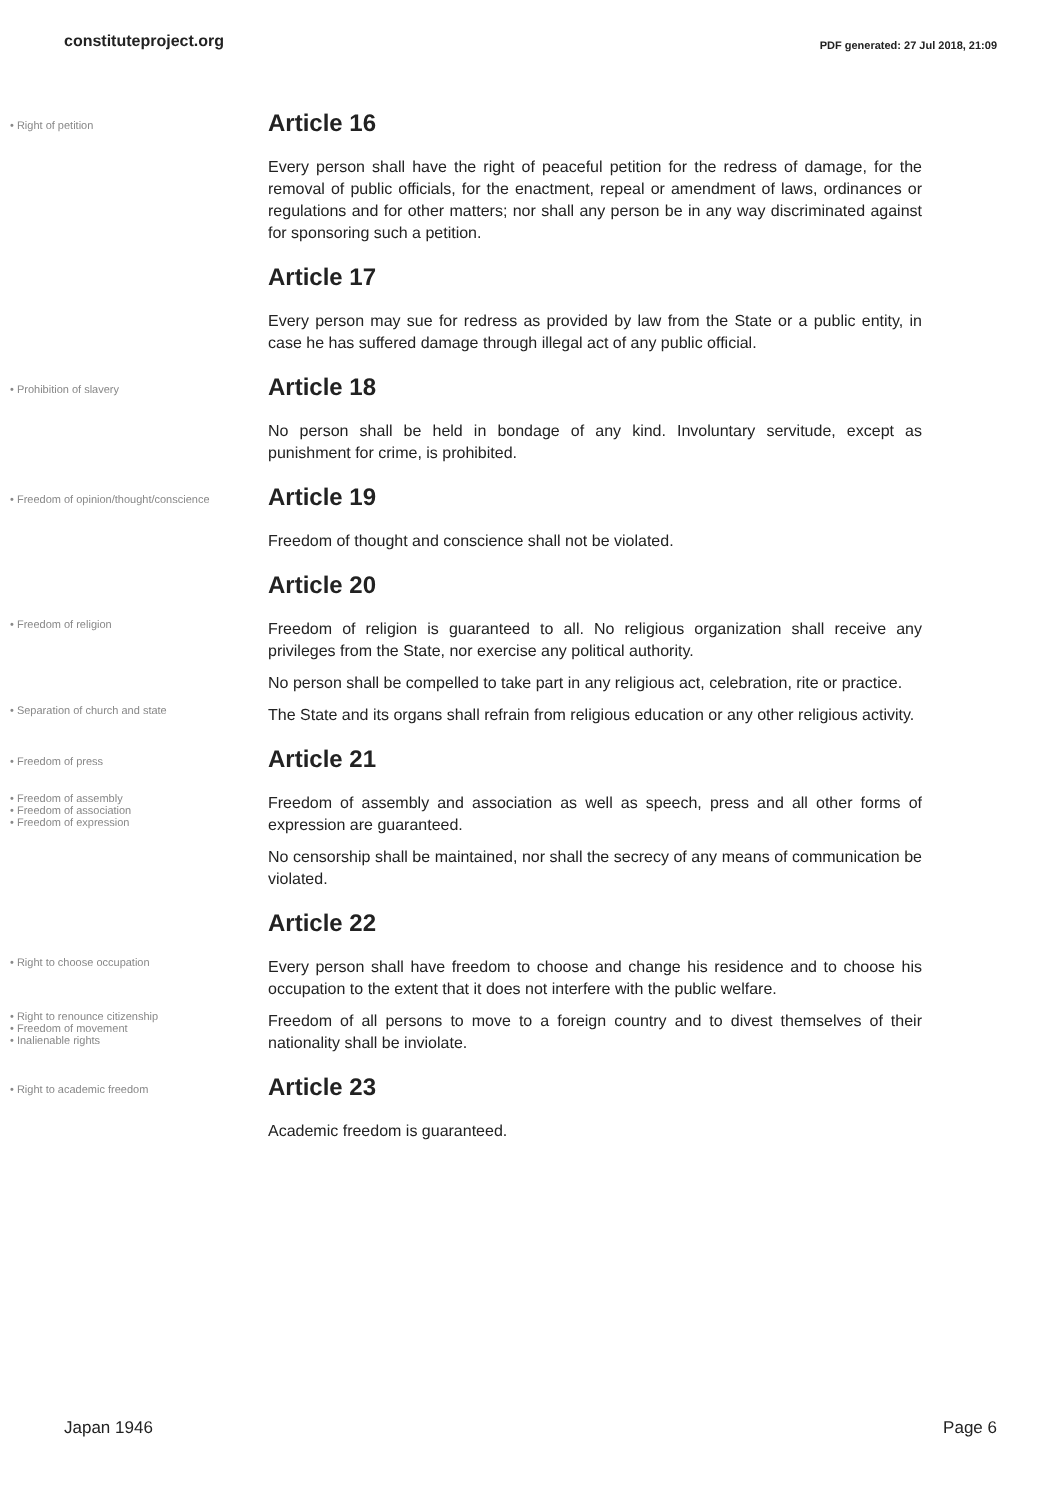constituteproject.org PDF generated: 27 Jul 2018, 21:09
• Right of petition
Article 16
Every person shall have the right of peaceful petition for the redress of damage, for the removal of public officials, for the enactment, repeal or amendment of laws, ordinances or regulations and for other matters; nor shall any person be in any way discriminated against for sponsoring such a petition.
Article 17
Every person may sue for redress as provided by law from the State or a public entity, in case he has suffered damage through illegal act of any public official.
• Prohibition of slavery
Article 18
No person shall be held in bondage of any kind. Involuntary servitude, except as punishment for crime, is prohibited.
• Freedom of opinion/thought/conscience
Article 19
Freedom of thought and conscience shall not be violated.
Article 20
• Freedom of religion
Freedom of religion is guaranteed to all. No religious organization shall receive any privileges from the State, nor exercise any political authority.
No person shall be compelled to take part in any religious act, celebration, rite or practice.
• Separation of church and state
The State and its organs shall refrain from religious education or any other religious activity.
• Freedom of press
Article 21
• Freedom of assembly
• Freedom of association
• Freedom of expression
Freedom of assembly and association as well as speech, press and all other forms of expression are guaranteed.
No censorship shall be maintained, nor shall the secrecy of any means of communication be violated.
Article 22
• Right to choose occupation
Every person shall have freedom to choose and change his residence and to choose his occupation to the extent that it does not interfere with the public welfare.
• Right to renounce citizenship
• Freedom of movement
• Inalienable rights
Freedom of all persons to move to a foreign country and to divest themselves of their nationality shall be inviolate.
• Right to academic freedom
Article 23
Academic freedom is guaranteed.
Japan 1946 Page 6